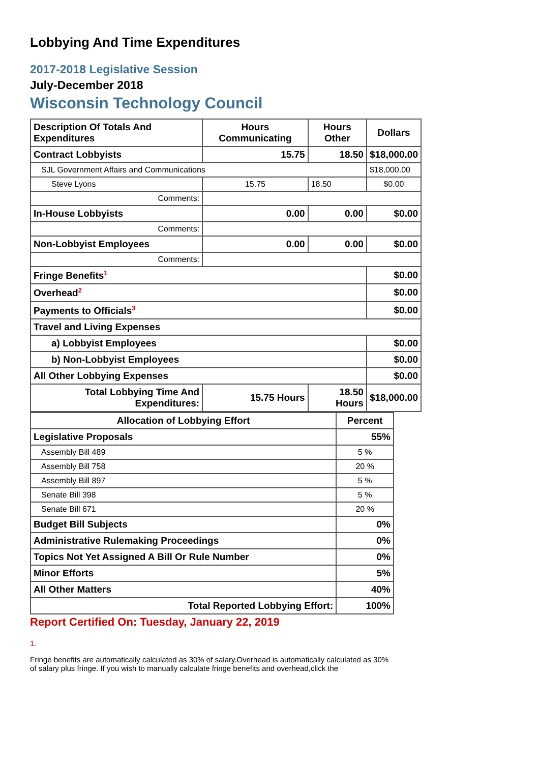Lobbying And Time Expenditures
2017-2018 Legislative Session
July-December 2018
Wisconsin Technology Council
| Description Of Totals And Expenditures | Hours Communicating | Hours Other | Dollars |
| --- | --- | --- | --- |
| Contract Lobbyists | 15.75 | 18.50 | $18,000.00 |
| SJL Government Affairs and Communications | | | $18,000.00 |
| Steve Lyons | 15.75 | 18.50 | $0.00 |
| Comments: | | | |
| In-House Lobbyists | 0.00 | 0.00 | $0.00 |
| Comments: | | | |
| Non-Lobbyist Employees | 0.00 | 0.00 | $0.00 |
| Comments: | | | |
| Fringe Benefits<sup>1</sup> | | | $0.00 |
| Overhead<sup>2</sup> | | | $0.00 |
| Payments to Officials<sup>3</sup> | | | $0.00 |
| Travel and Living Expenses | | | |
| a) Lobbyist Employees | | | $0.00 |
| b) Non-Lobbyist Employees | | | $0.00 |
| All Other Lobbying Expenses | | | $0.00 |
| Total Lobbying Time And Expenditures: | 15.75 Hours | 18.50 Hours | $18,000.00 |
| Allocation of Lobbying Effort | Percent |
| --- | --- |
| Legislative Proposals | 55% |
| Assembly Bill 489 | 5 % |
| Assembly Bill 758 | 20 % |
| Assembly Bill 897 | 5 % |
| Senate Bill 398 | 5 % |
| Senate Bill 671 | 20 % |
| Budget Bill Subjects | 0% |
| Administrative Rulemaking Proceedings | 0% |
| Topics Not Yet Assigned A Bill Or Rule Number | 0% |
| Minor Efforts | 5% |
| All Other Matters | 40% |
| Total Reported Lobbying Effort: | 100% |
Report Certified On: Tuesday, January 22, 2019
1.
Fringe benefits are automatically calculated as 30% of salary.Overhead is automatically calculated as 30% of salary plus fringe. If you wish to manually calculate fringe benefits and overhead,click the